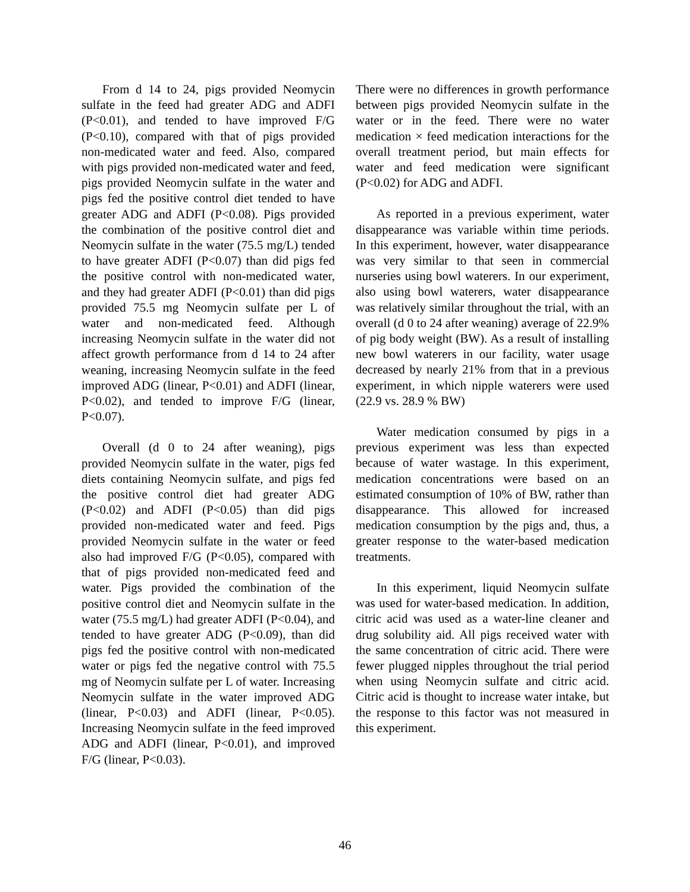From d 14 to 24, pigs provided Neomycin sulfate in the feed had greater ADG and ADFI (P<0.01), and tended to have improved F/G (P<0.10), compared with that of pigs provided non-medicated water and feed. Also, compared with pigs provided non-medicated water and feed, pigs provided Neomycin sulfate in the water and pigs fed the positive control diet tended to have greater ADG and ADFI (P<0.08). Pigs provided the combination of the positive control diet and Neomycin sulfate in the water (75.5 mg/L) tended to have greater ADFI (P<0.07) than did pigs fed the positive control with non-medicated water, and they had greater ADFI (P<0.01) than did pigs provided 75.5 mg Neomycin sulfate per L of water and non-medicated feed. Although increasing Neomycin sulfate in the water did not affect growth performance from d 14 to 24 after weaning, increasing Neomycin sulfate in the feed improved ADG (linear, P<0.01) and ADFI (linear, P<0.02), and tended to improve F/G (linear, P<0.07).
Overall (d 0 to 24 after weaning), pigs provided Neomycin sulfate in the water, pigs fed diets containing Neomycin sulfate, and pigs fed the positive control diet had greater ADG (P<0.02) and ADFI (P<0.05) than did pigs provided non-medicated water and feed. Pigs provided Neomycin sulfate in the water or feed also had improved F/G (P<0.05), compared with that of pigs provided non-medicated feed and water. Pigs provided the combination of the positive control diet and Neomycin sulfate in the water (75.5 mg/L) had greater ADFI (P<0.04), and tended to have greater ADG (P<0.09), than did pigs fed the positive control with non-medicated water or pigs fed the negative control with 75.5 mg of Neomycin sulfate per L of water. Increasing Neomycin sulfate in the water improved ADG (linear, P<0.03) and ADFI (linear, P<0.05). Increasing Neomycin sulfate in the feed improved ADG and ADFI (linear, P<0.01), and improved F/G (linear, P<0.03).
There were no differences in growth performance between pigs provided Neomycin sulfate in the water or in the feed. There were no water medication × feed medication interactions for the overall treatment period, but main effects for water and feed medication were significant (P<0.02) for ADG and ADFI.
As reported in a previous experiment, water disappearance was variable within time periods. In this experiment, however, water disappearance was very similar to that seen in commercial nurseries using bowl waterers. In our experiment, also using bowl waterers, water disappearance was relatively similar throughout the trial, with an overall (d 0 to 24 after weaning) average of 22.9% of pig body weight (BW). As a result of installing new bowl waterers in our facility, water usage decreased by nearly 21% from that in a previous experiment, in which nipple waterers were used (22.9 vs. 28.9 % BW)
Water medication consumed by pigs in a previous experiment was less than expected because of water wastage. In this experiment, medication concentrations were based on an estimated consumption of 10% of BW, rather than disappearance. This allowed for increased medication consumption by the pigs and, thus, a greater response to the water-based medication treatments.
In this experiment, liquid Neomycin sulfate was used for water-based medication. In addition, citric acid was used as a water-line cleaner and drug solubility aid. All pigs received water with the same concentration of citric acid. There were fewer plugged nipples throughout the trial period when using Neomycin sulfate and citric acid. Citric acid is thought to increase water intake, but the response to this factor was not measured in this experiment.
46